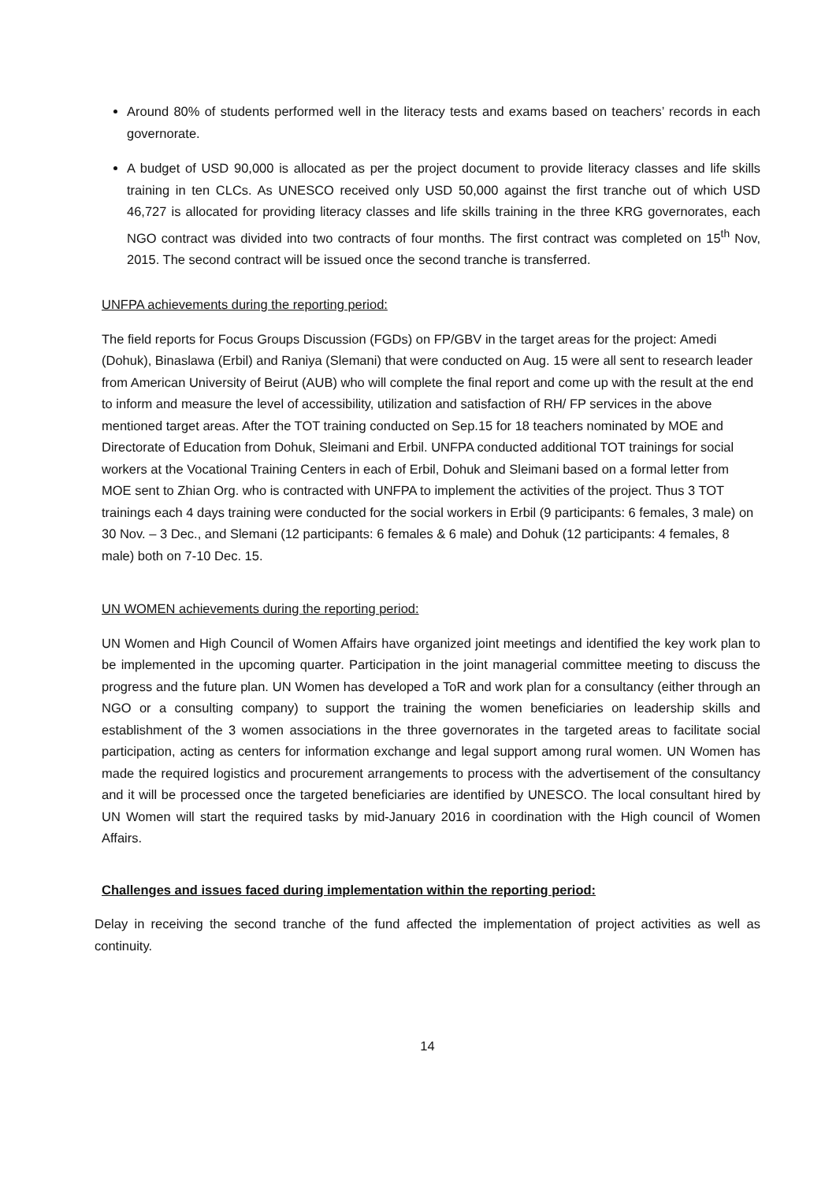Around 80% of students performed well in the literacy tests and exams based on teachers’ records in each governorate.
A budget of USD 90,000 is allocated as per the project document to provide literacy classes and life skills training in ten CLCs. As UNESCO received only USD 50,000 against the first tranche out of which USD 46,727 is allocated for providing literacy classes and life skills training in the three KRG governorates, each NGO contract was divided into two contracts of four months. The first contract was completed on 15<sup>th</sup> Nov, 2015. The second contract will be issued once the second tranche is transferred.
UNFPA achievements during the reporting period:
The field reports for Focus Groups Discussion (FGDs) on FP/GBV in the target areas for the project: Amedi (Dohuk), Binaslawa (Erbil) and Raniya (Slemani) that were conducted on Aug. 15 were all sent to research leader from American University of Beirut (AUB) who will complete the final report and come up with the result at the end to inform and measure the level of accessibility, utilization and satisfaction of RH/ FP services in the above mentioned target areas. After the TOT training conducted on Sep.15 for 18 teachers nominated by MOE and Directorate of Education from Dohuk, Sleimani and Erbil. UNFPA conducted additional TOT trainings for social workers at the Vocational Training Centers in each of Erbil, Dohuk and Sleimani based on a formal letter from MOE sent to Zhian Org. who is contracted with UNFPA to implement the activities of the project. Thus 3 TOT trainings each 4 days training were conducted for the social workers in Erbil (9 participants: 6 females, 3 male) on 30 Nov. – 3 Dec., and Slemani (12 participants: 6 females & 6 male) and Dohuk (12 participants: 4 females, 8 male) both on 7-10 Dec. 15.
UN WOMEN achievements during the reporting period:
UN Women and High Council of Women Affairs have organized joint meetings and identified the key work plan to be implemented in the upcoming quarter. Participation in the joint managerial committee meeting to discuss the progress and the future plan. UN Women has developed a ToR and work plan for a consultancy (either through an NGO or a consulting company) to support the training the women beneficiaries on leadership skills and establishment of the 3 women associations in the three governorates in the targeted areas to facilitate social participation, acting as centers for information exchange and legal support among rural women. UN Women has made the required logistics and procurement arrangements to process with the advertisement of the consultancy and it will be processed once the targeted beneficiaries are identified by UNESCO. The local consultant hired by UN Women will start the required tasks by mid-January 2016 in coordination with the High council of Women Affairs.
Challenges and issues faced during implementation within the reporting period:
Delay in receiving the second tranche of the fund affected the implementation of project activities as well as continuity.
14